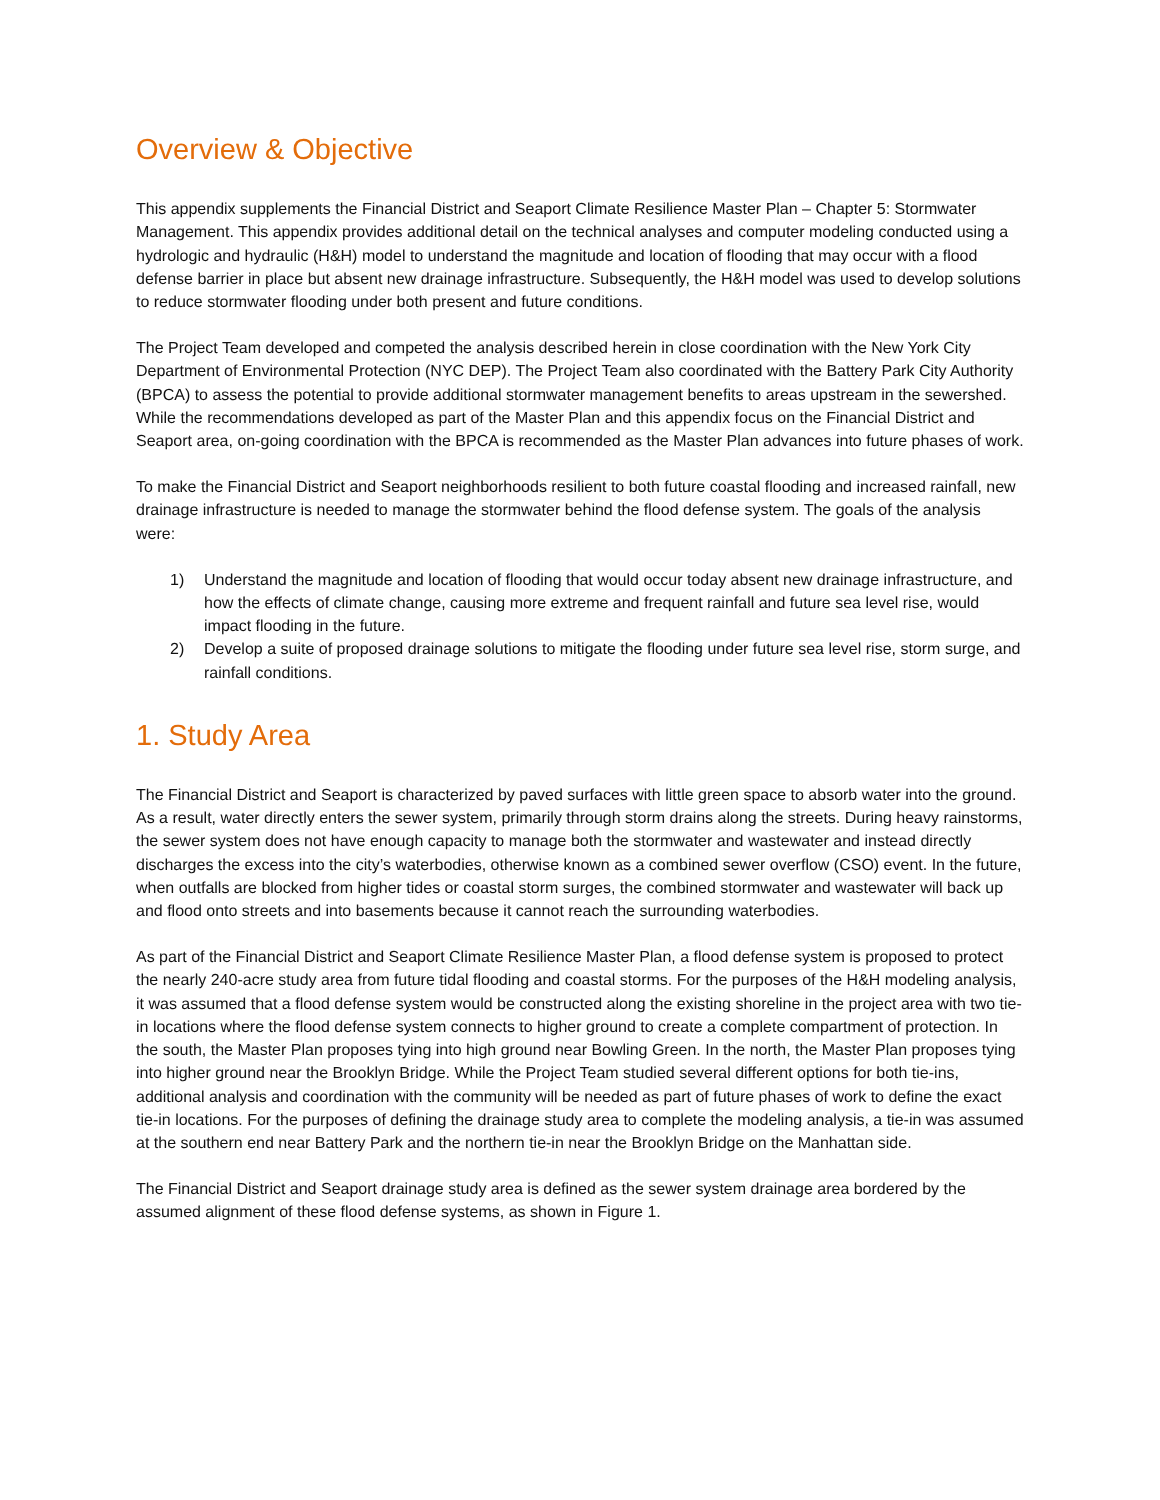Overview & Objective
This appendix supplements the Financial District and Seaport Climate Resilience Master Plan – Chapter 5: Stormwater Management. This appendix provides additional detail on the technical analyses and computer modeling conducted using a hydrologic and hydraulic (H&H) model to understand the magnitude and location of flooding that may occur with a flood defense barrier in place but absent new drainage infrastructure. Subsequently, the H&H model was used to develop solutions to reduce stormwater flooding under both present and future conditions.
The Project Team developed and competed the analysis described herein in close coordination with the New York City Department of Environmental Protection (NYC DEP). The Project Team also coordinated with the Battery Park City Authority (BPCA) to assess the potential to provide additional stormwater management benefits to areas upstream in the sewershed. While the recommendations developed as part of the Master Plan and this appendix focus on the Financial District and Seaport area, on-going coordination with the BPCA is recommended as the Master Plan advances into future phases of work.
To make the Financial District and Seaport neighborhoods resilient to both future coastal flooding and increased rainfall, new drainage infrastructure is needed to manage the stormwater behind the flood defense system. The goals of the analysis were:
1) Understand the magnitude and location of flooding that would occur today absent new drainage infrastructure, and how the effects of climate change, causing more extreme and frequent rainfall and future sea level rise, would impact flooding in the future.
2) Develop a suite of proposed drainage solutions to mitigate the flooding under future sea level rise, storm surge, and rainfall conditions.
1. Study Area
The Financial District and Seaport is characterized by paved surfaces with little green space to absorb water into the ground. As a result, water directly enters the sewer system, primarily through storm drains along the streets. During heavy rainstorms, the sewer system does not have enough capacity to manage both the stormwater and wastewater and instead directly discharges the excess into the city’s waterbodies, otherwise known as a combined sewer overflow (CSO) event. In the future, when outfalls are blocked from higher tides or coastal storm surges, the combined stormwater and wastewater will back up and flood onto streets and into basements because it cannot reach the surrounding waterbodies.
As part of the Financial District and Seaport Climate Resilience Master Plan, a flood defense system is proposed to protect the nearly 240-acre study area from future tidal flooding and coastal storms. For the purposes of the H&H modeling analysis, it was assumed that a flood defense system would be constructed along the existing shoreline in the project area with two tie-in locations where the flood defense system connects to higher ground to create a complete compartment of protection. In the south, the Master Plan proposes tying into high ground near Bowling Green. In the north, the Master Plan proposes tying into higher ground near the Brooklyn Bridge. While the Project Team studied several different options for both tie-ins, additional analysis and coordination with the community will be needed as part of future phases of work to define the exact tie-in locations. For the purposes of defining the drainage study area to complete the modeling analysis, a tie-in was assumed at the southern end near Battery Park and the northern tie-in near the Brooklyn Bridge on the Manhattan side.
The Financial District and Seaport drainage study area is defined as the sewer system drainage area bordered by the assumed alignment of these flood defense systems, as shown in Figure 1.